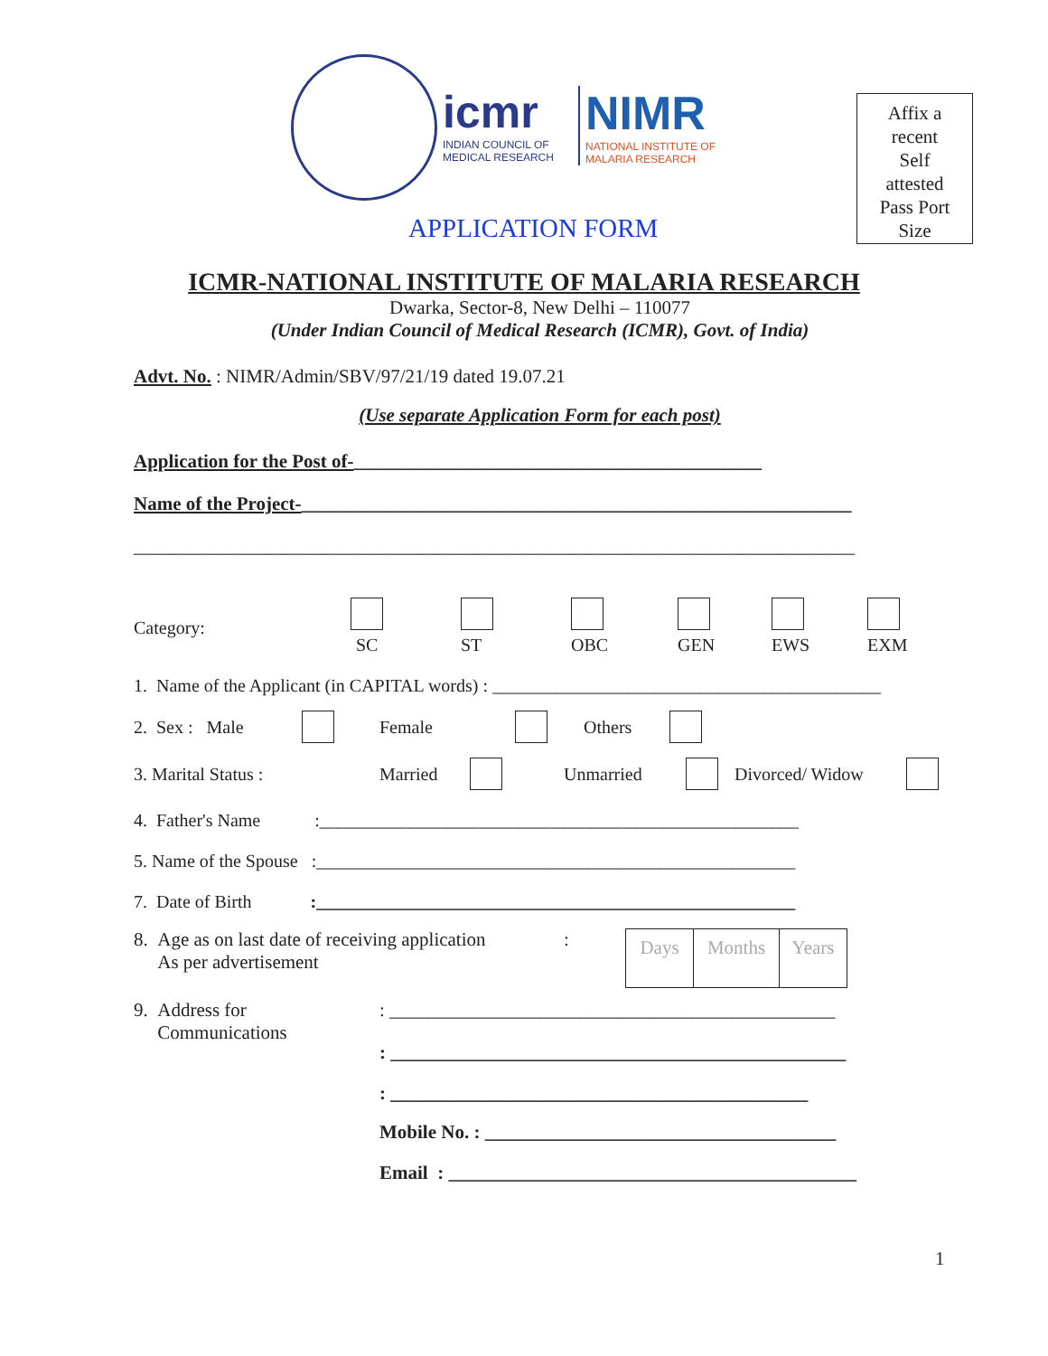icmr
INDIAN COUNCIL OF
MEDICAL RESEARCH
NIMR
NATIONAL INSTITUTE OF
MALARIA RESEARCH
APPLICATION FORM
Affix a
recent
Self
attested
Pass Port
Size
ICMR-NATIONAL INSTITUTE OF MALARIA RESEARCH
Dwarka, Sector-8, New Delhi – 110077
(Under Indian Council of Medical Research (ICMR), Govt. of India)
Advt. No. : NIMR/Admin/SBV/97/21/19 dated 19.07.21
(Use separate Application Form for each post)
Application for the Post of-___________________________________________
Name of the Project-__________________________________________________________
____________________________________________________________________________
Category:
SC
ST
OBC
GEN
EWS
EXM
1. Name of the Applicant (in CAPITAL words) : ___________________________________________
2. Sex : Male Female Others
3. Marital Status : Married Unmarried Divorced/ Widow
4. Father's Name :_____________________________________________________
5. Name of the Spouse :_____________________________________________________
7. Date of Birth :_____________________________________________________
8. Age as on last date of receiving application
As per advertisement:
Days Months Years
9. Address for
Communications
: _______________________________________________
: ________________________________________________
: ____________________________________________
Mobile No. : _____________________________________
Email : ___________________________________________
1